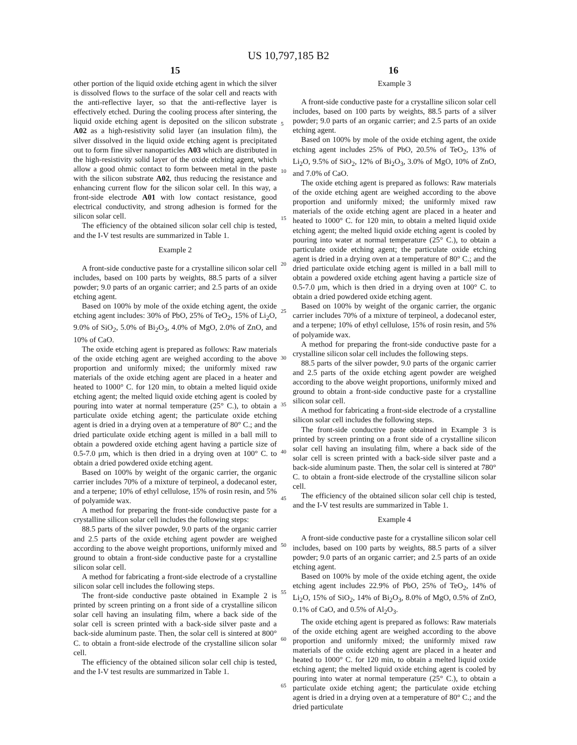US 10,797,185 B2
15 16
other portion of the liquid oxide etching agent in which the silver is dissolved flows to the surface of the solar cell and reacts with the anti-reflective layer, so that the anti-reflective layer is effectively etched. During the cooling process after sintering, the liquid oxide etching agent is deposited on the silicon substrate A02 as a high-resistivity solid layer (an insulation film), the silver dissolved in the liquid oxide etching agent is precipitated out to form fine silver nanoparticles A03 which are distributed in the high-resistivity solid layer of the oxide etching agent, which allow a good ohmic contact to form between metal in the paste with the silicon substrate A02, thus reducing the resistance and enhancing current flow for the silicon solar cell. In this way, a front-side electrode A01 with low contact resistance, good electrical conductivity, and strong adhesion is formed for the silicon solar cell.
The efficiency of the obtained silicon solar cell chip is tested, and the I-V test results are summarized in Table 1.
Example 2
A front-side conductive paste for a crystalline silicon solar cell includes, based on 100 parts by weights, 88.5 parts of a silver powder; 9.0 parts of an organic carrier; and 2.5 parts of an oxide etching agent.
Based on 100% by mole of the oxide etching agent, the oxide etching agent includes: 30% of PbO, 25% of TeO<sub>2</sub>, 15% of Li<sub>2</sub>O, 9.0% of SiO<sub>2</sub>, 5.0% of Bi<sub>2</sub>O<sub>3</sub>, 4.0% of MgO, 2.0% of ZnO, and 10% of CaO.
The oxide etching agent is prepared as follows: Raw materials of the oxide etching agent are weighed according to the above proportion and uniformly mixed; the uniformly mixed raw materials of the oxide etching agent are placed in a heater and heated to 1000° C. for 120 min, to obtain a melted liquid oxide etching agent; the melted liquid oxide etching agent is cooled by pouring into water at normal temperature (25° C.), to obtain a particulate oxide etching agent; the particulate oxide etching agent is dried in a drying oven at a temperature of 80° C.; and the dried particulate oxide etching agent is milled in a ball mill to obtain a powdered oxide etching agent having a particle size of 0.5-7.0 μm, which is then dried in a drying oven at 100° C. to obtain a dried powdered oxide etching agent.
Based on 100% by weight of the organic carrier, the organic carrier includes 70% of a mixture of terpineol, a dodecanol ester, and a terpene; 10% of ethyl cellulose, 15% of rosin resin, and 5% of polyamide wax.
A method for preparing the front-side conductive paste for a crystalline silicon solar cell includes the following steps:
88.5 parts of the silver powder, 9.0 parts of the organic carrier and 2.5 parts of the oxide etching agent powder are weighed according to the above weight proportions, uniformly mixed and ground to obtain a front-side conductive paste for a crystalline silicon solar cell.
A method for fabricating a front-side electrode of a crystalline silicon solar cell includes the following steps.
The front-side conductive paste obtained in Example 2 is printed by screen printing on a front side of a crystalline silicon solar cell having an insulating film, where a back side of the solar cell is screen printed with a back-side silver paste and a back-side aluminum paste. Then, the solar cell is sintered at 800° C. to obtain a front-side electrode of the crystalline silicon solar cell.
The efficiency of the obtained silicon solar cell chip is tested, and the I-V test results are summarized in Table 1.
5
10
15
20
25
30
35
40
45
50
55
60
65
Example 3
A front-side conductive paste for a crystalline silicon solar cell includes, based on 100 parts by weights, 88.5 parts of a silver powder; 9.0 parts of an organic carrier; and 2.5 parts of an oxide etching agent.
Based on 100% by mole of the oxide etching agent, the oxide etching agent includes 25% of PbO, 20.5% of TeO<sub>2</sub>, 13% of Li<sub>2</sub>O, 9.5% of SiO<sub>2</sub>, 12% of Bi<sub>2</sub>O<sub>3</sub>, 3.0% of MgO, 10% of ZnO, and 7.0% of CaO.
The oxide etching agent is prepared as follows: Raw materials of the oxide etching agent are weighed according to the above proportion and uniformly mixed; the uniformly mixed raw materials of the oxide etching agent are placed in a heater and heated to 1000° C. for 120 min, to obtain a melted liquid oxide etching agent; the melted liquid oxide etching agent is cooled by pouring into water at normal temperature (25° C.), to obtain a particulate oxide etching agent; the particulate oxide etching agent is dried in a drying oven at a temperature of 80° C.; and the dried particulate oxide etching agent is milled in a ball mill to obtain a powdered oxide etching agent having a particle size of 0.5-7.0 μm, which is then dried in a drying oven at 100° C. to obtain a dried powdered oxide etching agent.
Based on 100% by weight of the organic carrier, the organic carrier includes 70% of a mixture of terpineol, a dodecanol ester, and a terpene; 10% of ethyl cellulose, 15% of rosin resin, and 5% of polyamide wax.
A method for preparing the front-side conductive paste for a crystalline silicon solar cell includes the following steps.
88.5 parts of the silver powder, 9.0 parts of the organic carrier and 2.5 parts of the oxide etching agent powder are weighed according to the above weight proportions, uniformly mixed and ground to obtain a front-side conductive paste for a crystalline silicon solar cell.
A method for fabricating a front-side electrode of a crystalline silicon solar cell includes the following steps.
The front-side conductive paste obtained in Example 3 is printed by screen printing on a front side of a crystalline silicon solar cell having an insulating film, where a back side of the solar cell is screen printed with a back-side silver paste and a back-side aluminum paste. Then, the solar cell is sintered at 780° C. to obtain a front-side electrode of the crystalline silicon solar cell.
The efficiency of the obtained silicon solar cell chip is tested, and the I-V test results are summarized in Table 1.
Example 4
A front-side conductive paste for a crystalline silicon solar cell includes, based on 100 parts by weights, 88.5 parts of a silver powder; 9.0 parts of an organic carrier; and 2.5 parts of an oxide etching agent.
Based on 100% by mole of the oxide etching agent, the oxide etching agent includes 22.9% of PbO, 25% of TeO<sub>2</sub>, 14% of Li<sub>2</sub>O, 15% of SiO<sub>2</sub>, 14% of Bi<sub>2</sub>O<sub>3</sub>, 8.0% of MgO, 0.5% of ZnO, 0.1% of CaO, and 0.5% of Al<sub>2</sub>O<sub>3</sub>.
The oxide etching agent is prepared as follows: Raw materials of the oxide etching agent are weighed according to the above proportion and uniformly mixed; the uniformly mixed raw materials of the oxide etching agent are placed in a heater and heated to 1000° C. for 120 min, to obtain a melted liquid oxide etching agent; the melted liquid oxide etching agent is cooled by pouring into water at normal temperature (25° C.), to obtain a particulate oxide etching agent; the particulate oxide etching agent is dried in a drying oven at a temperature of 80° C.; and the dried particulate